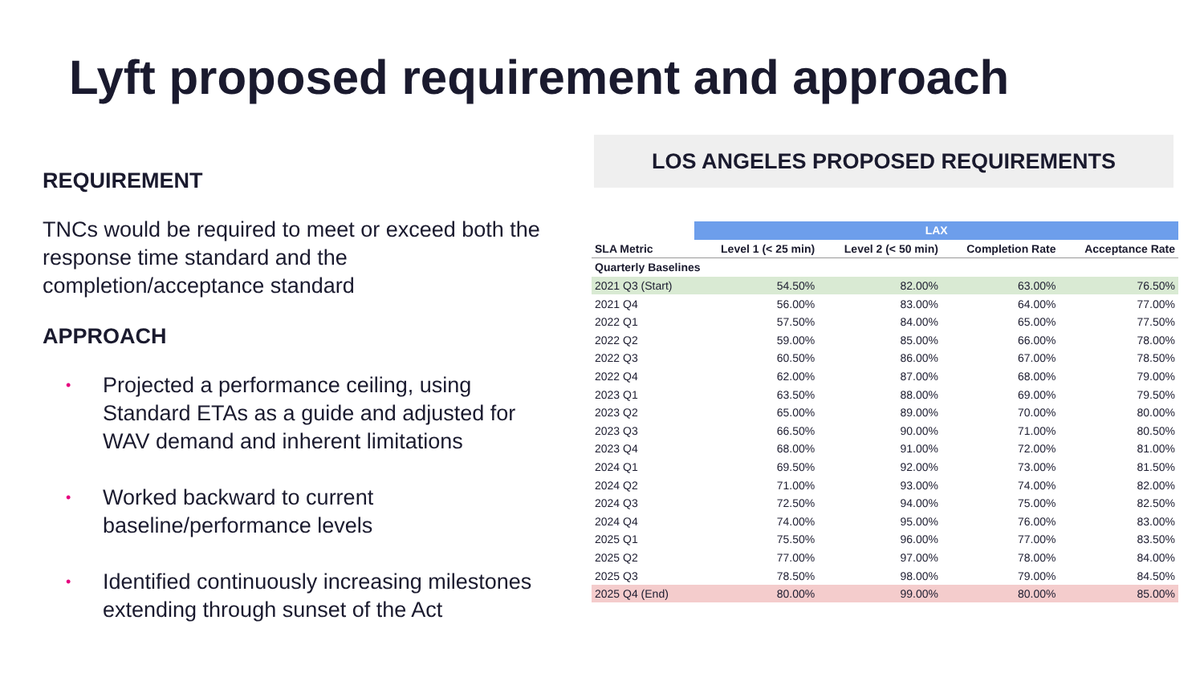Lyft proposed requirement and approach
REQUIREMENT
TNCs would be required to meet or exceed both the response time standard and the completion/acceptance standard
APPROACH
• Projected a performance ceiling, using Standard ETAs as a guide and adjusted for WAV demand and inherent limitations
• Worked backward to current baseline/performance levels
• Identified continuously increasing milestones extending through sunset of the Act
LOS ANGELES PROPOSED REQUIREMENTS
| | LAX | | | |
| --- | --- | --- | --- | --- |
| SLA Metric | Level 1 (< 25 min) | Level 2 (< 50 min) | Completion Rate | Acceptance Rate |
| Quarterly Baselines | | | | |
| 2021 Q3 (Start) | 54.50% | 82.00% | 63.00% | 76.50% |
| 2021 Q4 | 56.00% | 83.00% | 64.00% | 77.00% |
| 2022 Q1 | 57.50% | 84.00% | 65.00% | 77.50% |
| 2022 Q2 | 59.00% | 85.00% | 66.00% | 78.00% |
| 2022 Q3 | 60.50% | 86.00% | 67.00% | 78.50% |
| 2022 Q4 | 62.00% | 87.00% | 68.00% | 79.00% |
| 2023 Q1 | 63.50% | 88.00% | 69.00% | 79.50% |
| 2023 Q2 | 65.00% | 89.00% | 70.00% | 80.00% |
| 2023 Q3 | 66.50% | 90.00% | 71.00% | 80.50% |
| 2023 Q4 | 68.00% | 91.00% | 72.00% | 81.00% |
| 2024 Q1 | 69.50% | 92.00% | 73.00% | 81.50% |
| 2024 Q2 | 71.00% | 93.00% | 74.00% | 82.00% |
| 2024 Q3 | 72.50% | 94.00% | 75.00% | 82.50% |
| 2024 Q4 | 74.00% | 95.00% | 76.00% | 83.00% |
| 2025 Q1 | 75.50% | 96.00% | 77.00% | 83.50% |
| 2025 Q2 | 77.00% | 97.00% | 78.00% | 84.00% |
| 2025 Q3 | 78.50% | 98.00% | 79.00% | 84.50% |
| 2025 Q4 (End) | 80.00% | 99.00% | 80.00% | 85.00% |